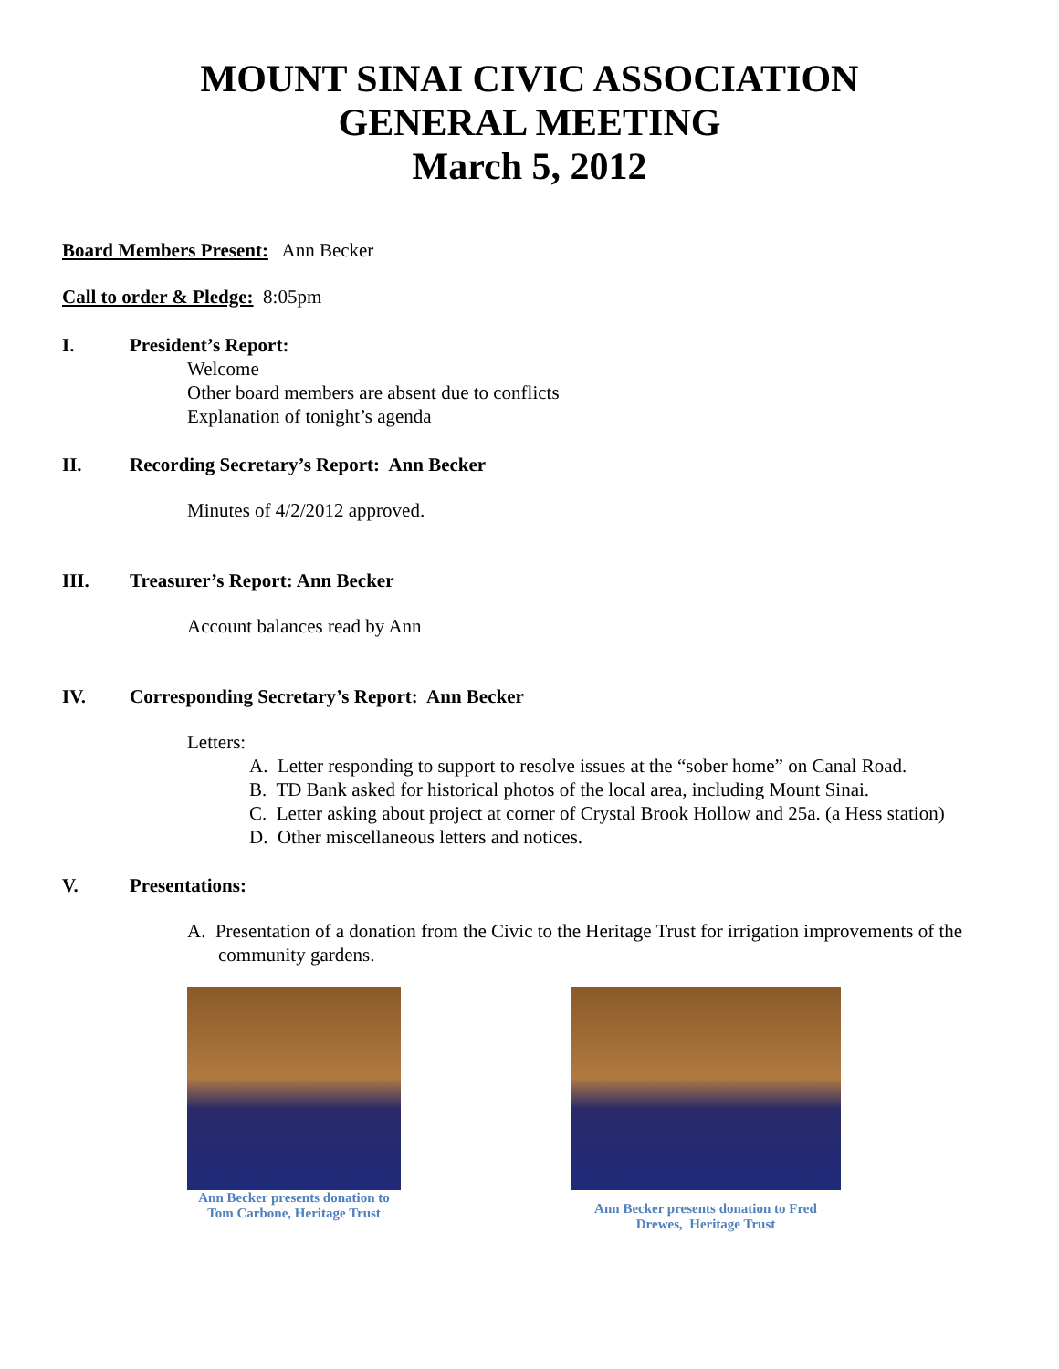MOUNT SINAI CIVIC ASSOCIATION
GENERAL MEETING
March 5, 2012
Board Members Present: Ann Becker
Call to order & Pledge: 8:05pm
I. President’s Report:
Welcome
Other board members are absent due to conflicts
Explanation of tonight’s agenda
II. Recording Secretary’s Report: Ann Becker
Minutes of 4/2/2012 approved.
III. Treasurer’s Report: Ann Becker
Account balances read by Ann
IV. Corresponding Secretary’s Report: Ann Becker
Letters:
A. Letter responding to support to resolve issues at the “sober home” on Canal Road.
B. TD Bank asked for historical photos of the local area, including Mount Sinai.
C. Letter asking about project at corner of Crystal Brook Hollow and 25a. (a Hess station)
D. Other miscellaneous letters and notices.
V. Presentations:
A. Presentation of a donation from the Civic to the Heritage Trust for irrigation improvements of the community gardens.
Ann Becker presents donation to Tom Carbone, Heritage Trust
Ann Becker presents donation to Fred Drewes, Heritage Trust